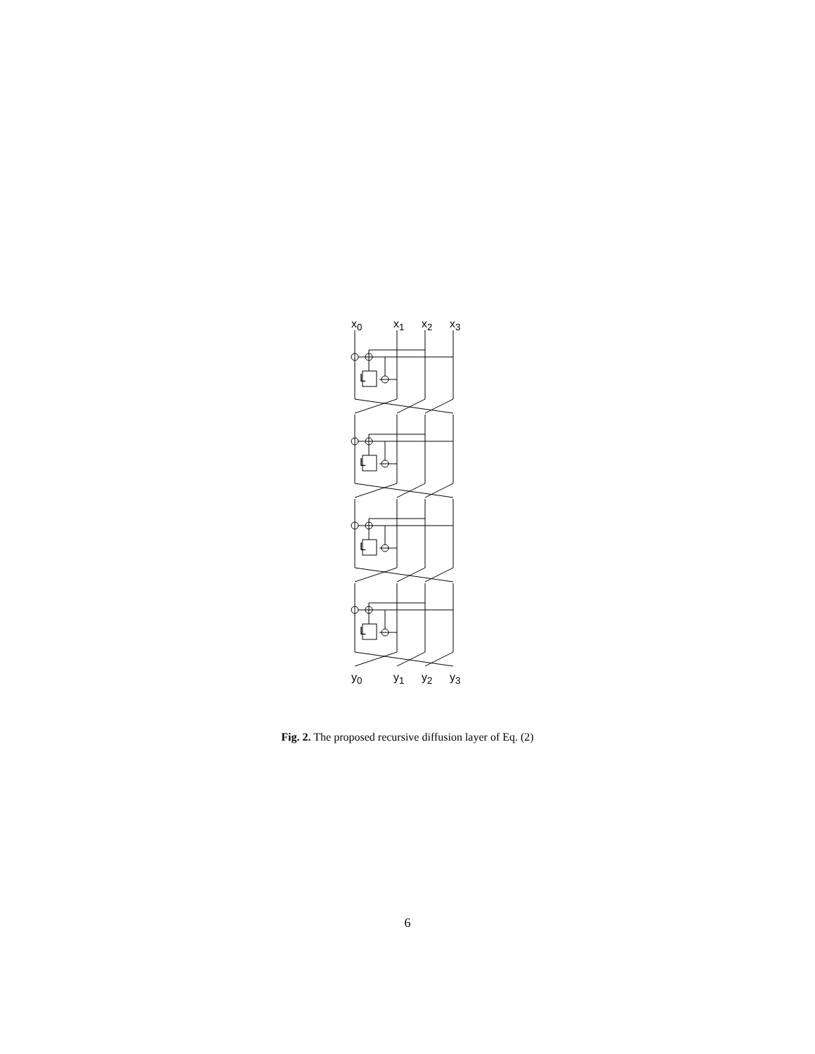x<sub>0</sub> x<sub>1</sub> x<sub>2</sub> x<sub>3</sub>
L
L
L
L
y<sub>0</sub> y<sub>1</sub> y<sub>2</sub> y<sub>3</sub>
Fig. 2. The proposed recursive diffusion layer of Eq. (2)
6